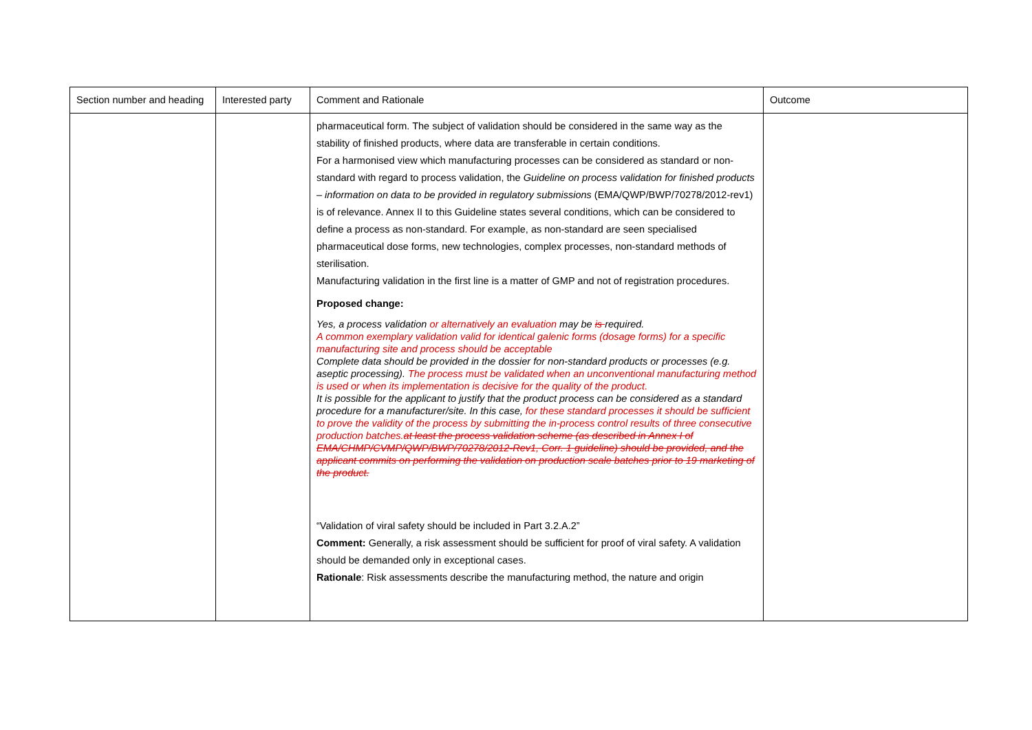| Section number and heading | Interested party | Comment and Rationale | Outcome |
| --- | --- | --- | --- |
| | | pharmaceutical form. The subject of validation should be considered in the same way as the stability of finished products, where data are transferable in certain conditions. For a harmonised view which manufacturing processes can be considered as standard or non-standard with regard to process validation, the Guideline on process validation for finished products – information on data to be provided in regulatory submissions (EMA/QWP/BWP/70278/2012-rev1) is of relevance. Annex II to this Guideline states several conditions, which can be considered to define a process as non-standard. For example, as non-standard are seen specialised pharmaceutical dose forms, new technologies, complex processes, non-standard methods of sterilisation. Manufacturing validation in the first line is a matter of GMP and not of registration procedures. Proposed change: Yes, a process validation or alternatively an evaluation may be is required. A common exemplary validation valid for identical galenic forms (dosage forms) for a specific manufacturing site and process should be acceptable Complete data should be provided in the dossier for non-standard products or processes (e.g. aseptic processing). The process must be validated when an unconventional manufacturing method is used or when its implementation is decisive for the quality of the product. It is possible for the applicant to justify that the product process can be considered as a standard procedure for a manufacturer/site. In this case, for these standard processes it should be sufficient to prove the validity of the process by submitting the in-process control results of three consecutive production batches. at least the process validation scheme (as described in Annex I of EMA/CHMP/CVMP/QWP/BWP/70278/2012-Rev1, Corr. 1 guideline) should be provided, and the applicant commits on performing the validation on production scale batches prior to 19 marketing of the product. “Validation of viral safety should be included in Part 3.2.A.2” Comment: Generally, a risk assessment should be sufficient for proof of viral safety. A validation should be demanded only in exceptional cases. Rationale : Risk assessments describe the manufacturing method, the nature and origin | |